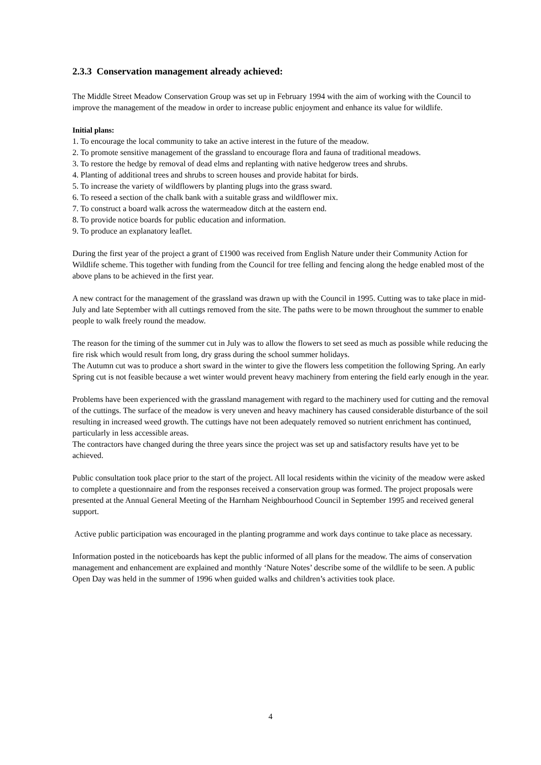2.3.3 Conservation management already achieved:
The Middle Street Meadow Conservation Group was set up in February 1994 with the aim of working with the Council to improve the management of the meadow in order to increase public enjoyment and enhance its value for wildlife.
Initial plans:
1. To encourage the local community to take an active interest in the future of the meadow.
2. To promote sensitive management of the grassland to encourage flora and fauna of traditional meadows.
3. To restore the hedge by removal of dead elms and replanting with native hedgerow trees and shrubs.
4. Planting of additional trees and shrubs to screen houses and provide habitat for birds.
5. To increase the variety of wildflowers by planting plugs into the grass sward.
6. To reseed a section of the chalk bank with a suitable grass and wildflower mix.
7. To construct a board walk across the watermeadow ditch at the eastern end.
8. To provide notice boards for public education and information.
9. To produce an explanatory leaflet.
During the first year of the project a grant of £1900 was received from English Nature under their Community Action for Wildlife scheme. This together with funding from the Council for tree felling and fencing along the hedge enabled most of the above plans to be achieved in the first year.
A new contract for the management of the grassland was drawn up with the Council in 1995. Cutting was to take place in mid-July and late September with all cuttings removed from the site. The paths were to be mown throughout the summer to enable people to walk freely round the meadow.
The reason for the timing of the summer cut in July was to allow the flowers to set seed as much as possible while reducing the fire risk which would result from long, dry grass during the school summer holidays.
The Autumn cut was to produce a short sward in the winter to give the flowers less competition the following Spring. An early Spring cut is not feasible because a wet winter would prevent heavy machinery from entering the field early enough in the year.
Problems have been experienced with the grassland management with regard to the machinery used for cutting and the removal of the cuttings. The surface of the meadow is very uneven and heavy machinery has caused considerable disturbance of the soil resulting in increased weed growth. The cuttings have not been adequately removed so nutrient enrichment has continued, particularly in less accessible areas.
The contractors have changed during the three years since the project was set up and satisfactory results have yet to be achieved.
Public consultation took place prior to the start of the project. All local residents within the vicinity of the meadow were asked to complete a questionnaire and from the responses received a conservation group was formed. The project proposals were presented at the Annual General Meeting of the Harnham Neighbourhood Council in September 1995 and received general support.
Active public participation was encouraged in the planting programme and work days continue to take place as necessary.
Information posted in the noticeboards has kept the public informed of all plans for the meadow. The aims of conservation management and enhancement are explained and monthly ‘Nature Notes’ describe some of the wildlife to be seen. A public Open Day was held in the summer of 1996 when guided walks and children’s activities took place.
4